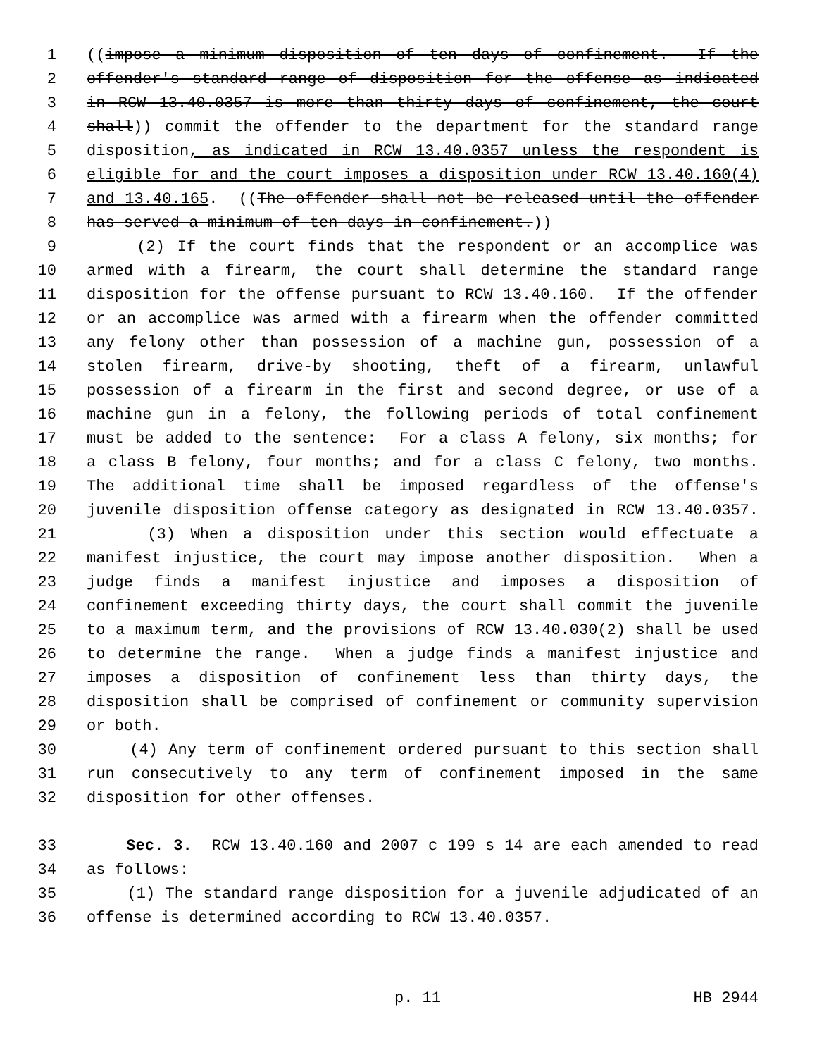1 ((impose a minimum disposition of ten days of confinement. If the
2 offender's standard range of disposition for the offense as indicated
3 in RCW 13.40.0357 is more than thirty days of confinement, the court
4 shall)) commit the offender to the department for the standard range
5 disposition, as indicated in RCW 13.40.0357 unless the respondent is
6 eligible for and the court imposes a disposition under RCW 13.40.160(4)
7 and 13.40.165. ((The offender shall not be released until the offender
8 has served a minimum of ten days in confinement.))
9 (2) If the court finds that the respondent or an accomplice was
10 armed with a firearm, the court shall determine the standard range
11 disposition for the offense pursuant to RCW 13.40.160. If the offender
12 or an accomplice was armed with a firearm when the offender committed
13 any felony other than possession of a machine gun, possession of a
14 stolen firearm, drive-by shooting, theft of a firearm, unlawful
15 possession of a firearm in the first and second degree, or use of a
16 machine gun in a felony, the following periods of total confinement
17 must be added to the sentence: For a class A felony, six months; for
18 a class B felony, four months; and for a class C felony, two months.
19 The additional time shall be imposed regardless of the offense's
20 juvenile disposition offense category as designated in RCW 13.40.0357.
21 (3) When a disposition under this section would effectuate a
22 manifest injustice, the court may impose another disposition. When a
23 judge finds a manifest injustice and imposes a disposition of
24 confinement exceeding thirty days, the court shall commit the juvenile
25 to a maximum term, and the provisions of RCW 13.40.030(2) shall be used
26 to determine the range. When a judge finds a manifest injustice and
27 imposes a disposition of confinement less than thirty days, the
28 disposition shall be comprised of confinement or community supervision
29 or both.
30 (4) Any term of confinement ordered pursuant to this section shall
31 run consecutively to any term of confinement imposed in the same
32 disposition for other offenses.
33 Sec. 3. RCW 13.40.160 and 2007 c 199 s 14 are each amended to read
34 as follows:
35 (1) The standard range disposition for a juvenile adjudicated of an
36 offense is determined according to RCW 13.40.0357.
p. 11 HB 2944